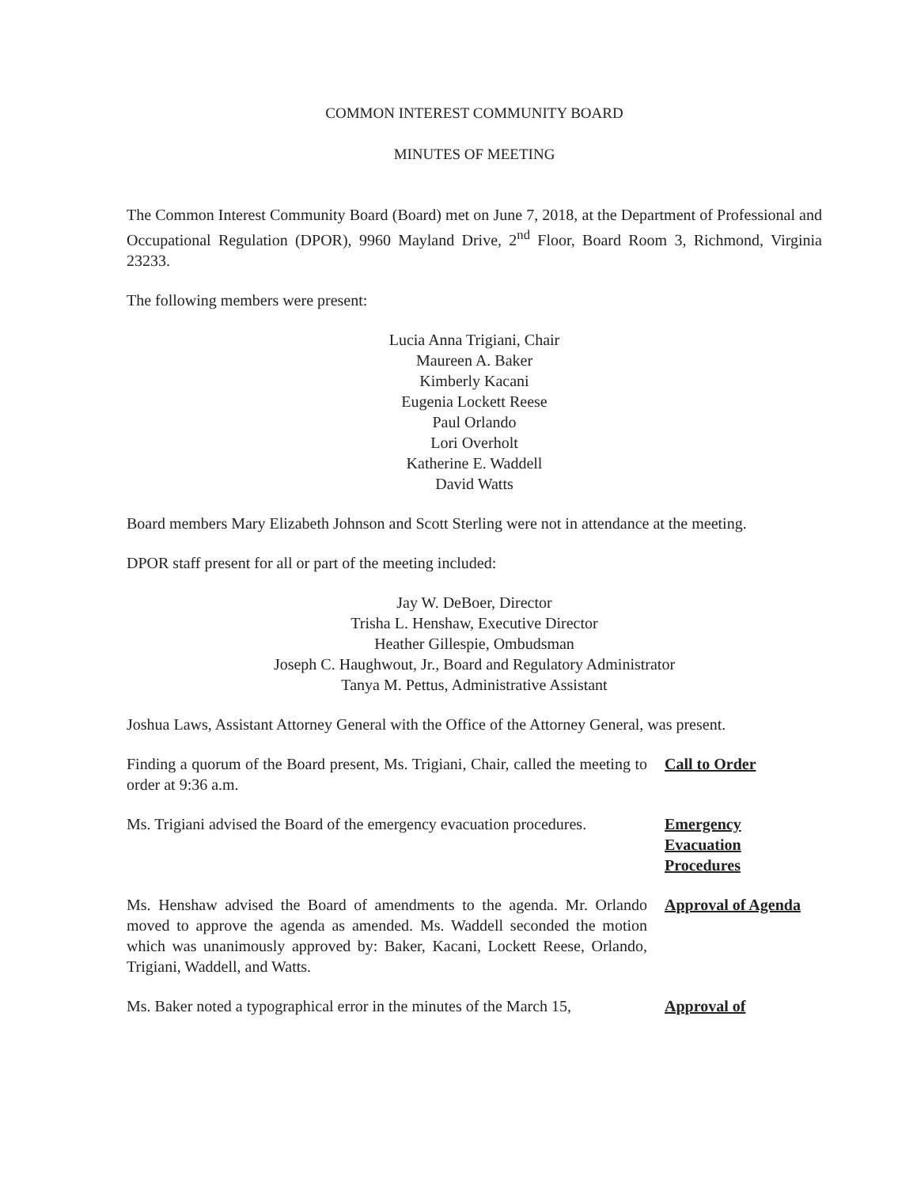COMMON INTEREST COMMUNITY BOARD
MINUTES OF MEETING
The Common Interest Community Board (Board) met on June 7, 2018, at the Department of Professional and Occupational Regulation (DPOR), 9960 Mayland Drive, 2<sup>nd</sup> Floor, Board Room 3, Richmond, Virginia 23233.
The following members were present:
Lucia Anna Trigiani, Chair
Maureen A. Baker
Kimberly Kacani
Eugenia Lockett Reese
Paul Orlando
Lori Overholt
Katherine E. Waddell
David Watts
Board members Mary Elizabeth Johnson and Scott Sterling were not in attendance at the meeting.
DPOR staff present for all or part of the meeting included:
Jay W. DeBoer, Director
Trisha L. Henshaw, Executive Director
Heather Gillespie, Ombudsman
Joseph C. Haughwout, Jr., Board and Regulatory Administrator
Tanya M. Pettus, Administrative Assistant
Joshua Laws, Assistant Attorney General with the Office of the Attorney General, was present.
Finding a quorum of the Board present, Ms. Trigiani, Chair, called the meeting to order at 9:36 a.m.
Call to Order
Ms. Trigiani advised the Board of the emergency evacuation procedures.
Emergency
Evacuation
Procedures
Ms. Henshaw advised the Board of amendments to the agenda. Mr. Orlando moved to approve the agenda as amended. Ms. Waddell seconded the motion which was unanimously approved by: Baker, Kacani, Lockett Reese, Orlando, Trigiani, Waddell, and Watts.
Approval of Agenda
Ms. Baker noted a typographical error in the minutes of the March 15,
Approval of